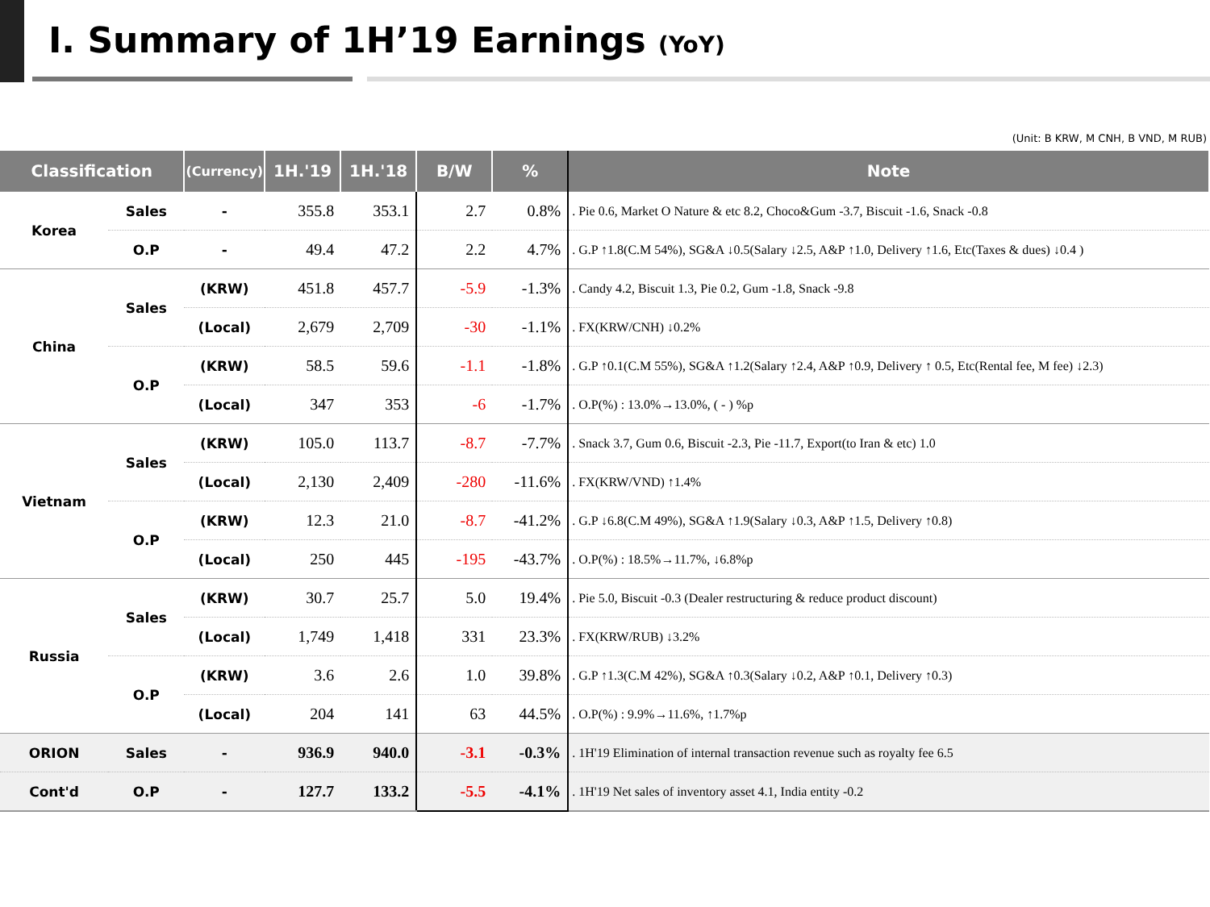Ⅰ. Summary of 1H’19 Earnings (YoY)
(Unit: B KRW, M CNH, B VND, M RUB)
| Classification | | (Currency) | 1H.'19 | 1H.'18 | B/W | % | Note |
| --- | --- | --- | --- | --- | --- | --- | --- |
| Korea | Sales | - | 355.8 | 353.1 | 2.7 | 0.8% | . Pie 0.6, Market O Nature & etc 8.2, Choco&Gum -3.7, Biscuit -1.6, Snack -0.8 |
| | O.P | - | 49.4 | 47.2 | 2.2 | 4.7% | . G.P ↑1.8(C.M 54%), SG&A ↓0.5(Salary ↓2.5, A&P ↑1.0, Delivery ↑1.6, Etc(Taxes & dues) ↓0.4 ) |
| China | Sales | (KRW) | 451.8 | 457.7 | -5.9 | -1.3% | . Candy 4.2, Biscuit 1.3, Pie 0.2, Gum -1.8, Snack -9.8 |
| | | (Local) | 2,679 | 2,709 | -30 | -1.1% | . FX(KRW/CNH) ↓0.2% |
| | O.P | (KRW) | 58.5 | 59.6 | -1.1 | -1.8% | . G.P ↑0.1(C.M 55%), SG&A ↑1.2(Salary ↑2.4, A&P ↑0.9, Delivery ↑ 0.5, Etc(Rental fee, M fee) ↓2.3) |
| | | (Local) | 347 | 353 | -6 | -1.7% | . O.P(%) : 13.0%→13.0%, ( - ) %p |
| Vietnam | Sales | (KRW) | 105.0 | 113.7 | -8.7 | -7.7% | . Snack 3.7, Gum 0.6, Biscuit -2.3, Pie -11.7, Export(to Iran & etc) 1.0 |
| | | (Local) | 2,130 | 2,409 | -280 | -11.6% | . FX(KRW/VND) ↑1.4% |
| | O.P | (KRW) | 12.3 | 21.0 | -8.7 | -41.2% | . G.P ↓6.8(C.M 49%), SG&A ↑1.9(Salary ↓0.3, A&P ↑1.5, Delivery ↑0.8) |
| | | (Local) | 250 | 445 | -195 | -43.7% | . O.P(%) : 18.5%→11.7%, ↓6.8%p |
| Russia | Sales | (KRW) | 30.7 | 25.7 | 5.0 | 19.4% | . Pie 5.0, Biscuit -0.3 (Dealer restructuring & reduce product discount) |
| | | (Local) | 1,749 | 1,418 | 331 | 23.3% | . FX(KRW/RUB) ↓3.2% |
| | O.P | (KRW) | 3.6 | 2.6 | 1.0 | 39.8% | . G.P ↑1.3(C.M 42%), SG&A ↑0.3(Salary ↓0.2, A&P ↑0.1, Delivery ↑0.3) |
| | | (Local) | 204 | 141 | 63 | 44.5% | . O.P(%) : 9.9%→11.6%, ↑1.7%p |
| ORION | Sales | - | 936.9 | 940.0 | -3.1 | -0.3% | . 1H'19 Elimination of internal transaction revenue such as royalty fee 6.5 |
| Cont'd | O.P | - | 127.7 | 133.2 | -5.5 | -4.1% | . 1H'19 Net sales of inventory asset 4.1, India entity -0.2 |